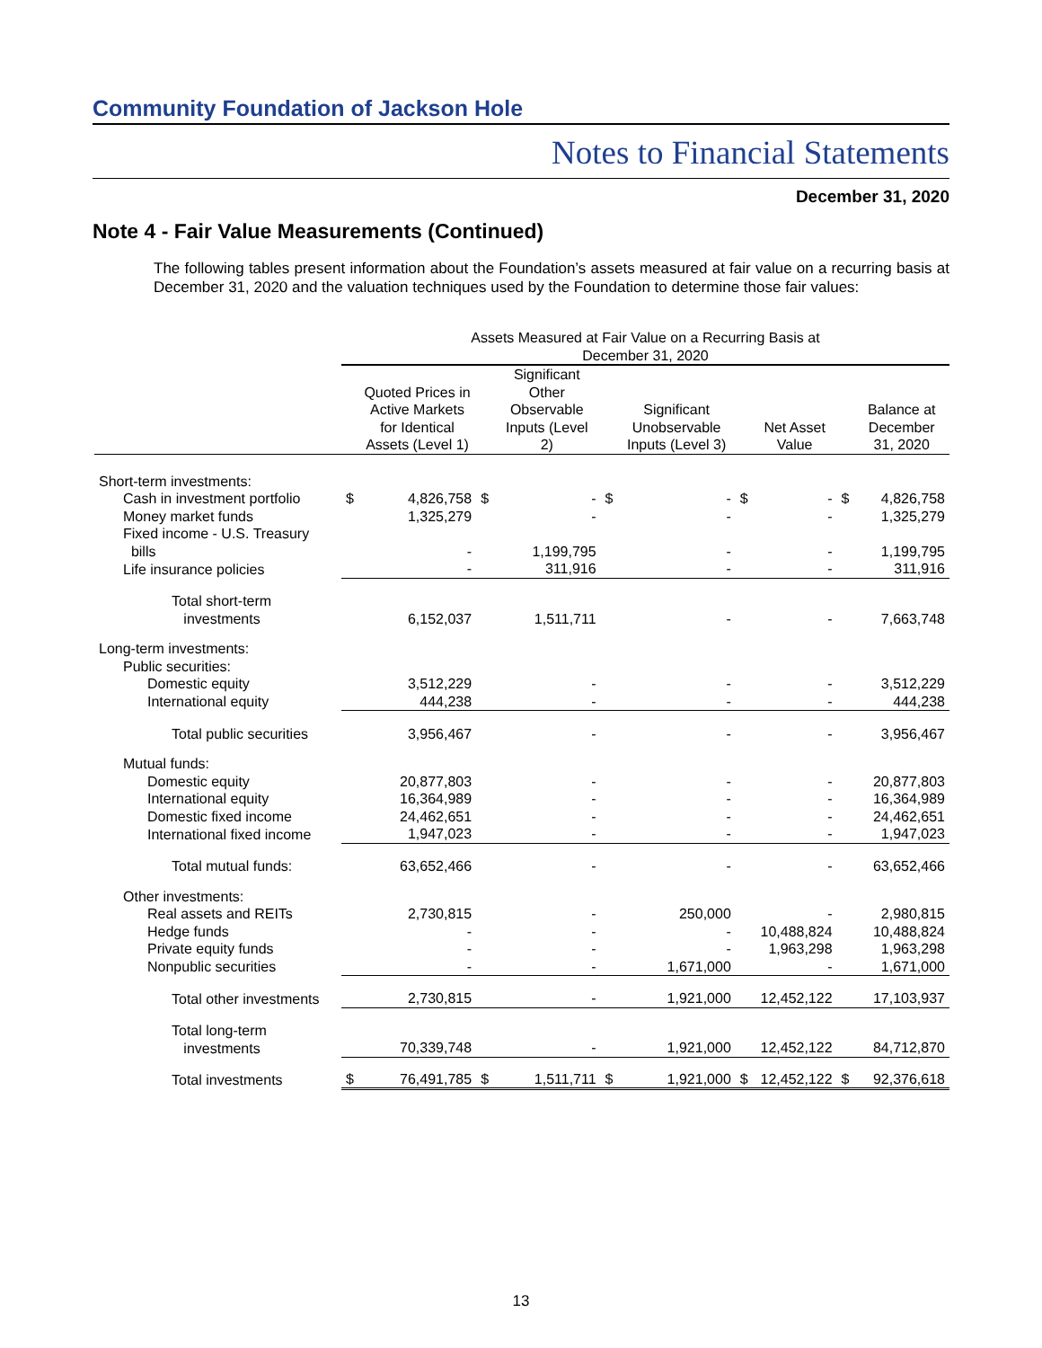Community Foundation of Jackson Hole
Notes to Financial Statements
December 31, 2020
Note 4 - Fair Value Measurements (Continued)
The following tables present information about the Foundation’s assets measured at fair value on a recurring basis at December 31, 2020 and the valuation techniques used by the Foundation to determine those fair values:
| | Assets Measured at Fair Value on a Recurring Basis at December 31, 2020 | | | | | | | | | |
| --- | --- | --- | --- | --- | --- | --- | --- | --- | --- | --- |
| | | Quoted Prices in Active Markets for Identical Assets (Level 1) | | Significant Other Observable Inputs (Level 2) | | Significant Unobservable Inputs (Level 3) | | Net Asset Value | | Balance at December 31, 2020 |
| Short-term investments: | | | | | | | | | | |
| Cash in investment portfolio | $ | 4,826,758 | $ | - | $ | - | $ | - | $ | 4,826,758 |
| Money market funds | | 1,325,279 | | - | | - | | - | | 1,325,279 |
| Fixed income - U.S. Treasury bills | | - | | 1,199,795 | | - | | - | | 1,199,795 |
| Life insurance policies | | - | | 311,916 | | - | | - | | 311,916 |
| Total short-term investments | | 6,152,037 | | 1,511,711 | | - | | - | | 7,663,748 |
| Long-term investments: | | | | | | | | | | |
| Public securities: | | | | | | | | | | |
| Domestic equity | | 3,512,229 | | - | | - | | - | | 3,512,229 |
| International equity | | 444,238 | | - | | - | | - | | 444,238 |
| Total public securities | | 3,956,467 | | - | | - | | - | | 3,956,467 |
| Mutual funds: | | | | | | | | | | |
| Domestic equity | | 20,877,803 | | - | | - | | - | | 20,877,803 |
| International equity | | 16,364,989 | | - | | - | | - | | 16,364,989 |
| Domestic fixed income | | 24,462,651 | | - | | - | | - | | 24,462,651 |
| International fixed income | | 1,947,023 | | - | | - | | - | | 1,947,023 |
| Total mutual funds: | | 63,652,466 | | - | | - | | - | | 63,652,466 |
| Other investments: | | | | | | | | | | |
| Real assets and REITs | | 2,730,815 | | - | | 250,000 | | - | | 2,980,815 |
| Hedge funds | | - | | - | | - | | 10,488,824 | | 10,488,824 |
| Private equity funds | | - | | - | | - | | 1,963,298 | | 1,963,298 |
| Nonpublic securities | | - | | - | | 1,671,000 | | - | | 1,671,000 |
| Total other investments | | 2,730,815 | | - | | 1,921,000 | | 12,452,122 | | 17,103,937 |
| Total long-term investments | | 70,339,748 | | - | | 1,921,000 | | 12,452,122 | | 84,712,870 |
| Total investments | $ | 76,491,785 | $ | 1,511,711 | $ | 1,921,000 | $ | 12,452,122 | $ | 92,376,618 |
13